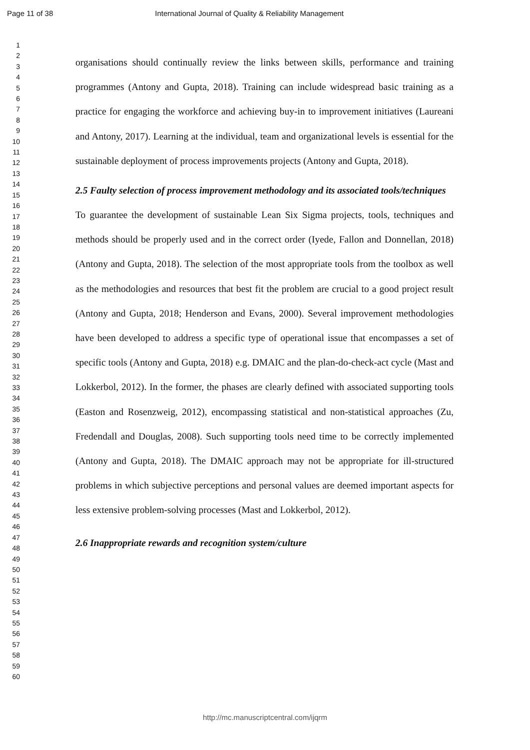Page 11 of 38 International Journal of Quality & Reliability Management
1
2
3
4
5
6
7
8
9
10
11
12
13
14
15
16
17
18
19
20
21
22
23
24
25
26
27
28
29
30
31
32
33
34
35
36
37
38
39
40
41
42
43
44
45
46
47
48
49
50
51
52
53
54
55
56
57
58
59
60
organisations should continually review the links between skills, performance and training programmes (Antony and Gupta, 2018). Training can include widespread basic training as a practice for engaging the workforce and achieving buy-in to improvement initiatives (Laureani and Antony, 2017). Learning at the individual, team and organizational levels is essential for the sustainable deployment of process improvements projects (Antony and Gupta, 2018).
2.5 Faulty selection of process improvement methodology and its associated tools/techniques
To guarantee the development of sustainable Lean Six Sigma projects, tools, techniques and methods should be properly used and in the correct order (Iyede, Fallon and Donnellan, 2018) (Antony and Gupta, 2018). The selection of the most appropriate tools from the toolbox as well as the methodologies and resources that best fit the problem are crucial to a good project result (Antony and Gupta, 2018; Henderson and Evans, 2000). Several improvement methodologies have been developed to address a specific type of operational issue that encompasses a set of specific tools (Antony and Gupta, 2018) e.g. DMAIC and the plan-do-check-act cycle (Mast and Lokkerbol, 2012). In the former, the phases are clearly defined with associated supporting tools (Easton and Rosenzweig, 2012), encompassing statistical and non-statistical approaches (Zu, Fredendall and Douglas, 2008). Such supporting tools need time to be correctly implemented (Antony and Gupta, 2018). The DMAIC approach may not be appropriate for ill-structured problems in which subjective perceptions and personal values are deemed important aspects for less extensive problem-solving processes (Mast and Lokkerbol, 2012).
2.6 Inappropriate rewards and recognition system/culture
http://mc.manuscriptcentral.com/ijqrm